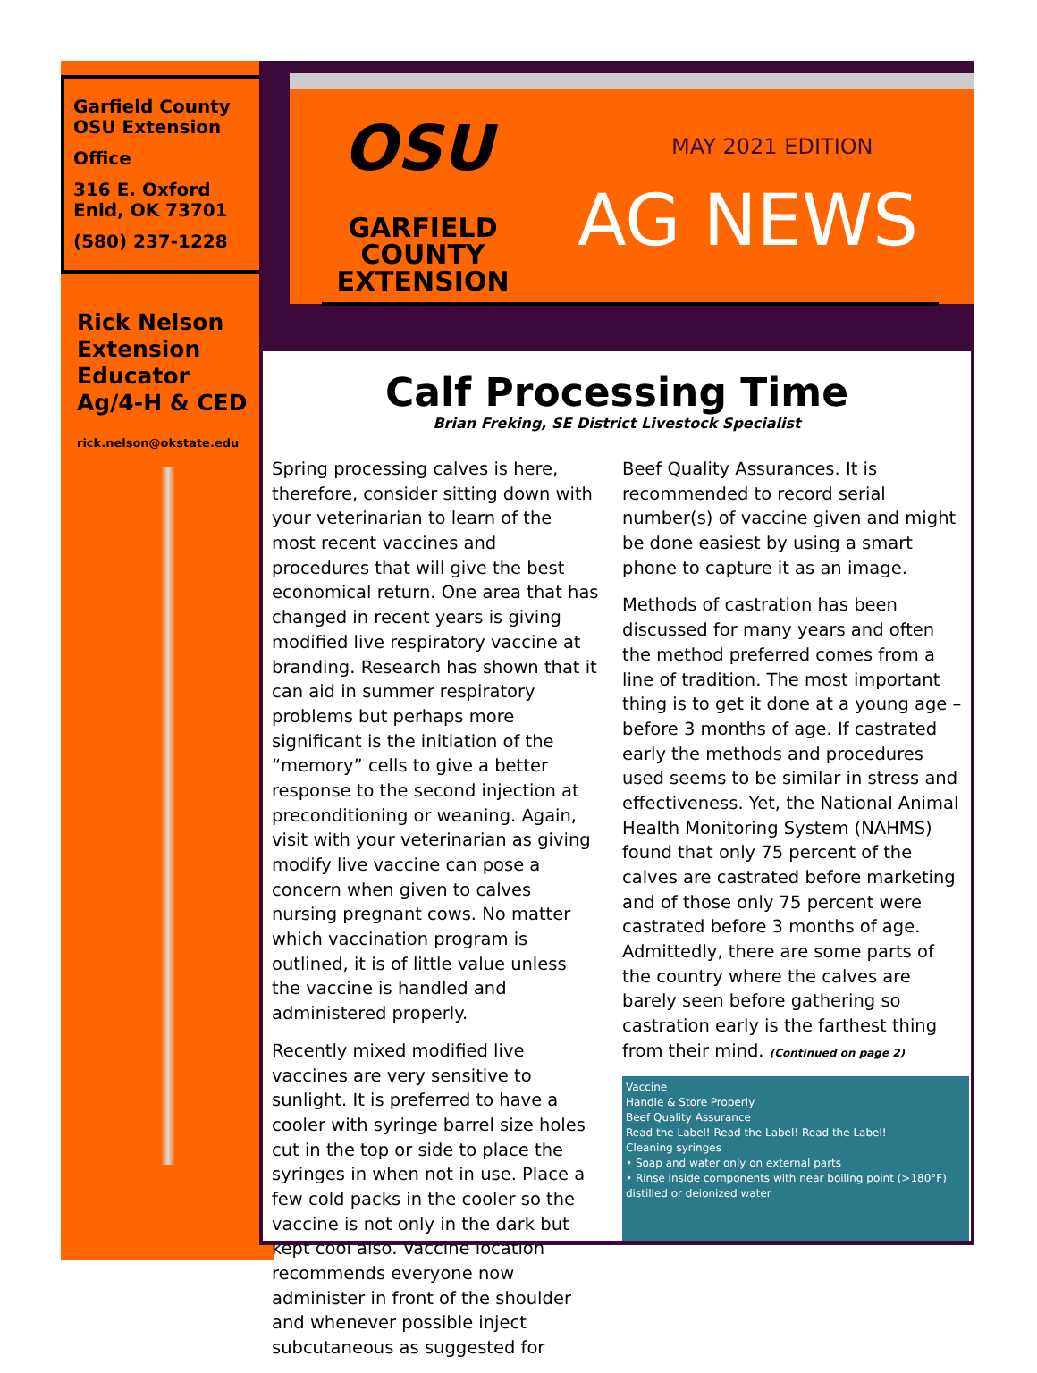Garfield County
OSU Extension
Office
316 E. Oxford
Enid, OK 73701
(580) 237-1228
Rick Nelson
Extension
Educator
Ag/4-H & CED
rick.nelson@okstate.edu
OSU
GARFIELD COUNTY
EXTENSION
MAY 2021 EDITION
AG NEWS
Calf Processing Time
Brian Freking, SE District Livestock Specialist
Spring processing calves is here, therefore, consider sitting down with your veterinarian to learn of the most recent vaccines and procedures that will give the best economical return. One area that has changed in recent years is giving modified live respiratory vaccine at branding. Research has shown that it can aid in summer respiratory problems but perhaps more significant is the initiation of the “memory” cells to give a better response to the second injection at preconditioning or weaning. Again, visit with your veterinarian as giving modify live vaccine can pose a concern when given to calves nursing pregnant cows. No matter which vaccination program is outlined, it is of little value unless the vaccine is handled and administered properly.
Recently mixed modified live vaccines are very sensitive to sunlight. It is preferred to have a cooler with syringe barrel size holes cut in the top or side to place the syringes in when not in use. Place a few cold packs in the cooler so the vaccine is not only in the dark but kept cool also. Vaccine location recommends everyone now administer in front of the shoulder and whenever possible inject subcutaneous as suggested for
Beef Quality Assurances. It is recommended to record serial number(s) of vaccine given and might be done easiest by using a smart phone to capture it as an image.
Methods of castration has been discussed for many years and often the method preferred comes from a line of tradition. The most important thing is to get it done at a young age – before 3 months of age. If castrated early the methods and procedures used seems to be similar in stress and effectiveness. Yet, the National Animal Health Monitoring System (NAHMS) found that only 75 percent of the calves are castrated before marketing and of those only 75 percent were castrated before 3 months of age. Admittedly, there are some parts of the country where the calves are barely seen before gathering so castration early is the farthest thing from their mind. (Continued on page 2)
Vaccine
Handle & Store Properly
Beef Quality Assurance
Read the Label! Read the Label! Read the Label!
Cleaning syringes
• Soap and water only on external parts
• Rinse inside components with near boiling point (>180°F) distilled or deionized water